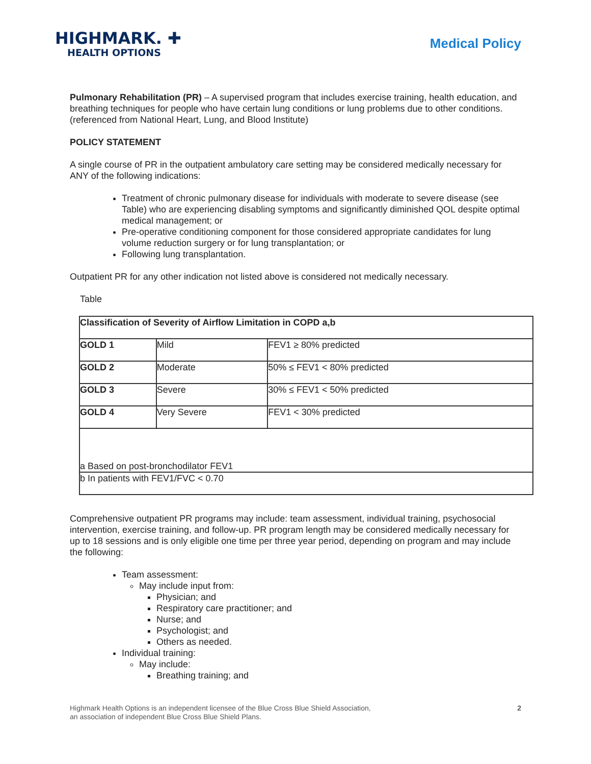HIGHMARK. ✚
HEALTH OPTIONS
Medical Policy
Pulmonary Rehabilitation (PR) – A supervised program that includes exercise training, health education, and breathing techniques for people who have certain lung conditions or lung problems due to other conditions. (referenced from National Heart, Lung, and Blood Institute)
POLICY STATEMENT
A single course of PR in the outpatient ambulatory care setting may be considered medically necessary for ANY of the following indications:
Treatment of chronic pulmonary disease for individuals with moderate to severe disease (see Table) who are experiencing disabling symptoms and significantly diminished QOL despite optimal medical management; or
Pre-operative conditioning component for those considered appropriate candidates for lung volume reduction surgery or for lung transplantation; or
Following lung transplantation.
Outpatient PR for any other indication not listed above is considered not medically necessary.
Table
| Classification of Severity of Airflow Limitation in COPD a,b | | |
| GOLD 1 | Mild | FEV1 ≥ 80% predicted |
| GOLD 2 | Moderate | 50% ≤ FEV1 < 80% predicted |
| GOLD 3 | Severe | 30% ≤ FEV1 < 50% predicted |
| GOLD 4 | Very Severe | FEV1 < 30% predicted |
| a Based on post-bronchodilator FEV1 | | |
| b In patients with FEV1/FVC < 0.70 | | |
Comprehensive outpatient PR programs may include: team assessment, individual training, psychosocial intervention, exercise training, and follow-up. PR program length may be considered medically necessary for up to 18 sessions and is only eligible one time per three year period, depending on program and may include the following:
Team assessment:
May include input from:
Physician; and
Respiratory care practitioner; and
Nurse; and
Psychologist; and
Others as needed.
Individual training:
May include:
Breathing training; and
Highmark Health Options is an independent licensee of the Blue Cross Blue Shield Association,
an association of independent Blue Cross Blue Shield Plans.
2